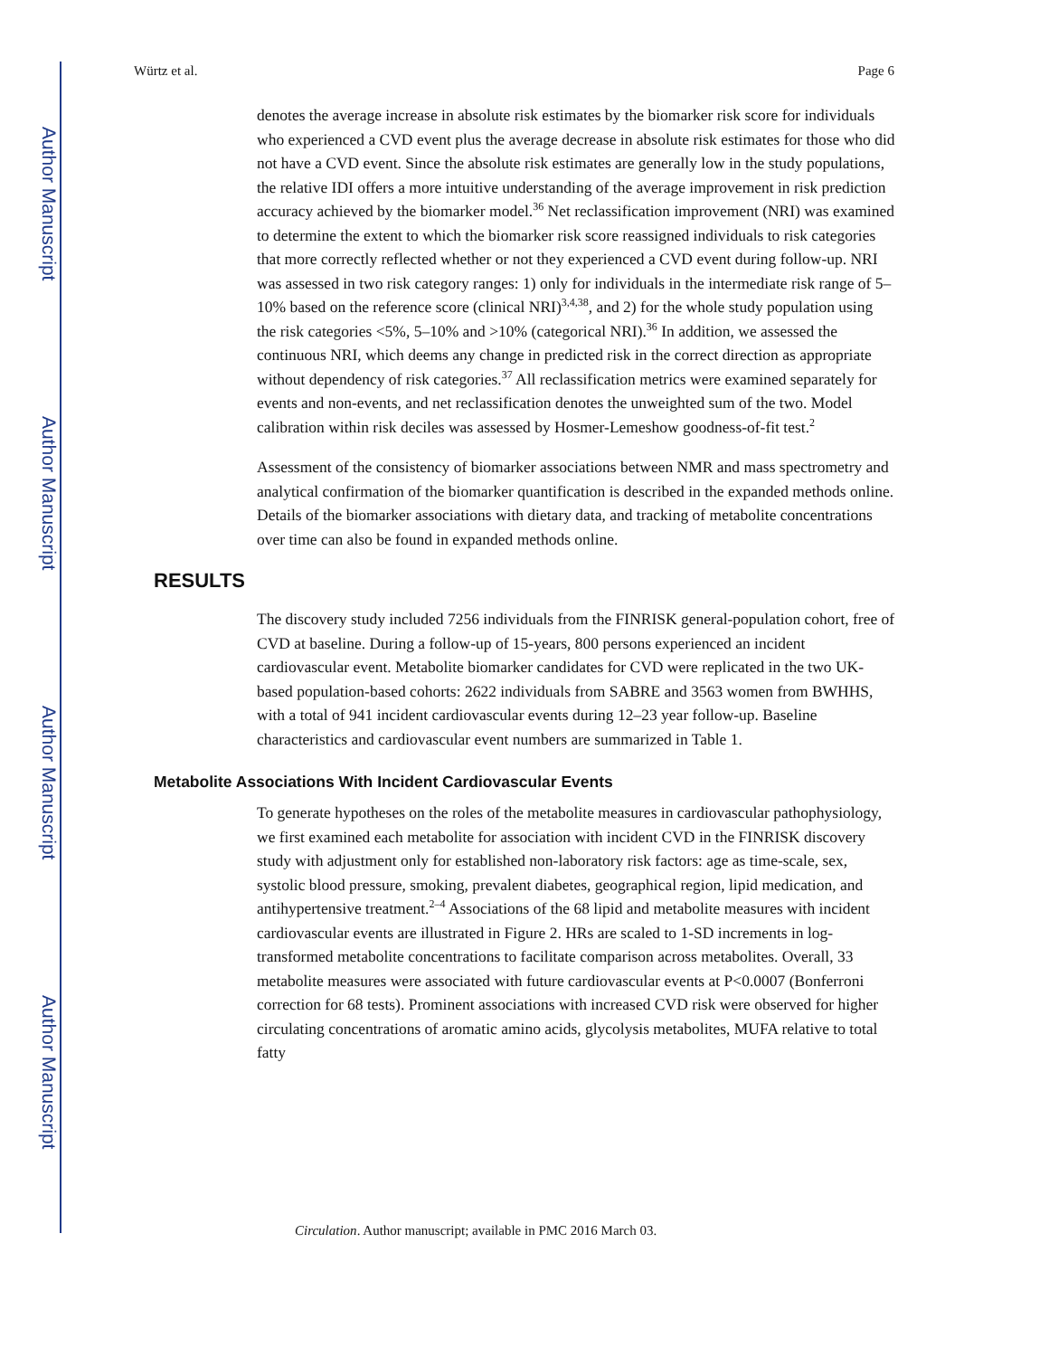Author Manuscript
Author Manuscript
Author Manuscript
Author Manuscript
Würtz et al. Page 6
denotes the average increase in absolute risk estimates by the biomarker risk score for individuals who experienced a CVD event plus the average decrease in absolute risk estimates for those who did not have a CVD event. Since the absolute risk estimates are generally low in the study populations, the relative IDI offers a more intuitive understanding of the average improvement in risk prediction accuracy achieved by the biomarker model.<sup>36</sup> Net reclassification improvement (NRI) was examined to determine the extent to which the biomarker risk score reassigned individuals to risk categories that more correctly reflected whether or not they experienced a CVD event during follow-up. NRI was assessed in two risk category ranges: 1) only for individuals in the intermediate risk range of 5–10% based on the reference score (clinical NRI)<sup>3,4,38</sup>, and 2) for the whole study population using the risk categories <5%, 5–10% and >10% (categorical NRI).<sup>36</sup> In addition, we assessed the continuous NRI, which deems any change in predicted risk in the correct direction as appropriate without dependency of risk categories.<sup>37</sup> All reclassification metrics were examined separately for events and non-events, and net reclassification denotes the unweighted sum of the two. Model calibration within risk deciles was assessed by Hosmer-Lemeshow goodness-of-fit test.<sup>2</sup>
Assessment of the consistency of biomarker associations between NMR and mass spectrometry and analytical confirmation of the biomarker quantification is described in the expanded methods online. Details of the biomarker associations with dietary data, and tracking of metabolite concentrations over time can also be found in expanded methods online.
RESULTS
The discovery study included 7256 individuals from the FINRISK general-population cohort, free of CVD at baseline. During a follow-up of 15-years, 800 persons experienced an incident cardiovascular event. Metabolite biomarker candidates for CVD were replicated in the two UK-based population-based cohorts: 2622 individuals from SABRE and 3563 women from BWHHS, with a total of 941 incident cardiovascular events during 12–23 year follow-up. Baseline characteristics and cardiovascular event numbers are summarized in Table 1.
Metabolite Associations With Incident Cardiovascular Events
To generate hypotheses on the roles of the metabolite measures in cardiovascular pathophysiology, we first examined each metabolite for association with incident CVD in the FINRISK discovery study with adjustment only for established non-laboratory risk factors: age as time-scale, sex, systolic blood pressure, smoking, prevalent diabetes, geographical region, lipid medication, and antihypertensive treatment.<sup>2–4</sup> Associations of the 68 lipid and metabolite measures with incident cardiovascular events are illustrated in Figure 2. HRs are scaled to 1-SD increments in log-transformed metabolite concentrations to facilitate comparison across metabolites. Overall, 33 metabolite measures were associated with future cardiovascular events at P<0.0007 (Bonferroni correction for 68 tests). Prominent associations with increased CVD risk were observed for higher circulating concentrations of aromatic amino acids, glycolysis metabolites, MUFA relative to total fatty
Circulation. Author manuscript; available in PMC 2016 March 03.